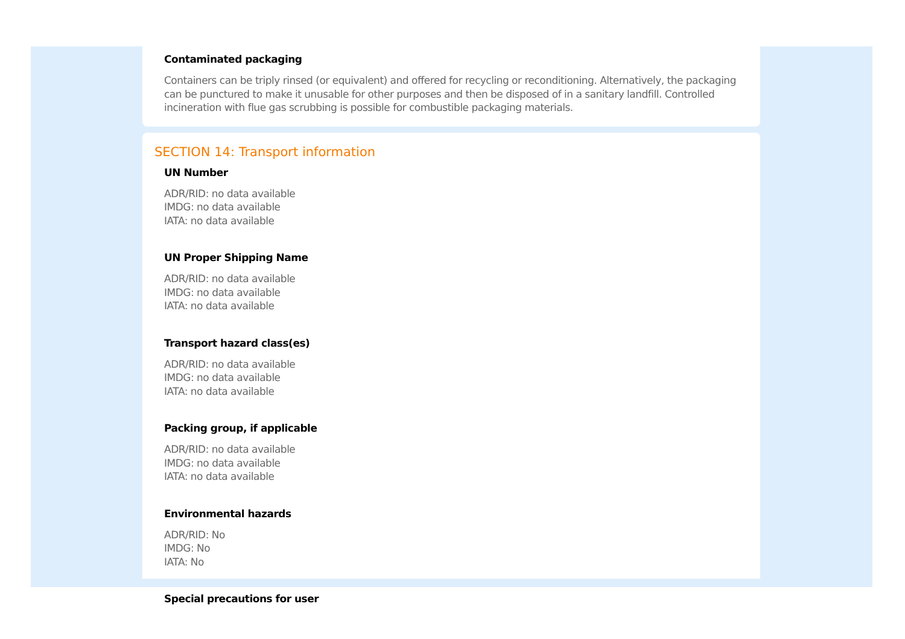Contaminated packaging
Containers can be triply rinsed (or equivalent) and offered for recycling or reconditioning. Alternatively, the packaging can be punctured to make it unusable for other purposes and then be disposed of in a sanitary landfill. Controlled incineration with flue gas scrubbing is possible for combustible packaging materials.
SECTION 14: Transport information
UN Number
ADR/RID: no data available
IMDG: no data available
IATA: no data available
UN Proper Shipping Name
ADR/RID: no data available
IMDG: no data available
IATA: no data available
Transport hazard class(es)
ADR/RID: no data available
IMDG: no data available
IATA: no data available
Packing group, if applicable
ADR/RID: no data available
IMDG: no data available
IATA: no data available
Environmental hazards
ADR/RID: No
IMDG: No
IATA: No
Special precautions for user